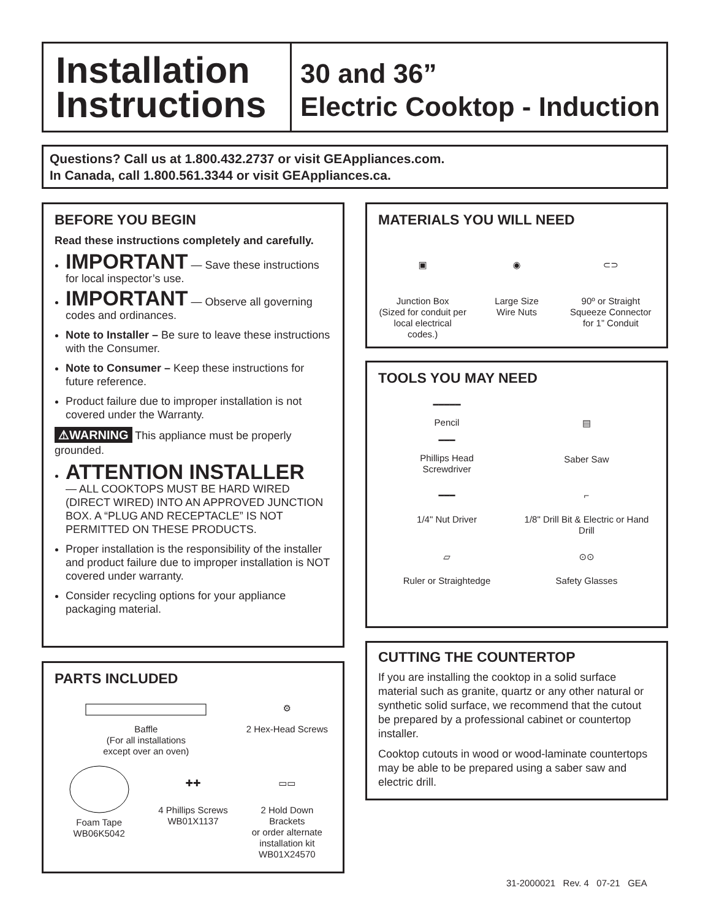Installation
Instructions
30 and 36”
Electric Cooktop - Induction
Questions? Call us at 1.800.432.2737 or visit GEAppliances.com.
In Canada, call 1.800.561.3344 or visit GEAppliances.ca.
BEFORE YOU BEGIN
Read these instructions completely and carefully.
IMPORTANT — Save these instructions for local inspector’s use.
IMPORTANT — Observe all governing codes and ordinances.
Note to Installer – Be sure to leave these instructions with the Consumer.
Note to Consumer – Keep these instructions for future reference.
Product failure due to improper installation is not covered under the Warranty.
⚠WARNING This appliance must be properly grounded.
ATTENTION INSTALLER
— ALL COOKTOPS MUST BE HARD WIRED (DIRECT WIRED) INTO AN APPROVED JUNCTION BOX. A “PLUG AND RECEPTACLE” IS NOT PERMITTED ON THESE PRODUCTS.
Proper installation is the responsibility of the installer and product failure due to improper installation is NOT covered under warranty.
Consider recycling options for your appliance packaging material.
PARTS INCLUDED
Baffle
(For all installations
except over an oven)
⚙
2 Hex-Head Screws
Foam Tape
WB06K5042
✚✚
4 Phillips Screws
WB01X1137
▭▭
2 Hold Down Brackets
or order alternate installation kit
WB01X24570
MATERIALS YOU WILL NEED
▣
Junction Box
(Sized for conduit per local electrical codes.)
◉
Large Size
Wire Nuts
⊂⊃
90º or Straight Squeeze Connector for 1” Conduit
TOOLS YOU MAY NEED
━━━━━
Pencil
━━━
Phillips Head
Screwdriver
▤
Saber Saw
━━━
1/4" Nut Driver
⌐
1/8" Drill Bit & Electric or Hand Drill
▱
Ruler or Straightedge
⊙⊙
Safety Glasses
CUTTING THE COUNTERTOP
If you are installing the cooktop in a solid surface material such as granite, quartz or any other natural or synthetic solid surface, we recommend that the cutout be prepared by a professional cabinet or countertop installer.
Cooktop cutouts in wood or wood-laminate countertops may be able to be prepared using a saber saw and electric drill.
31-2000021 Rev. 4 07-21 GEA